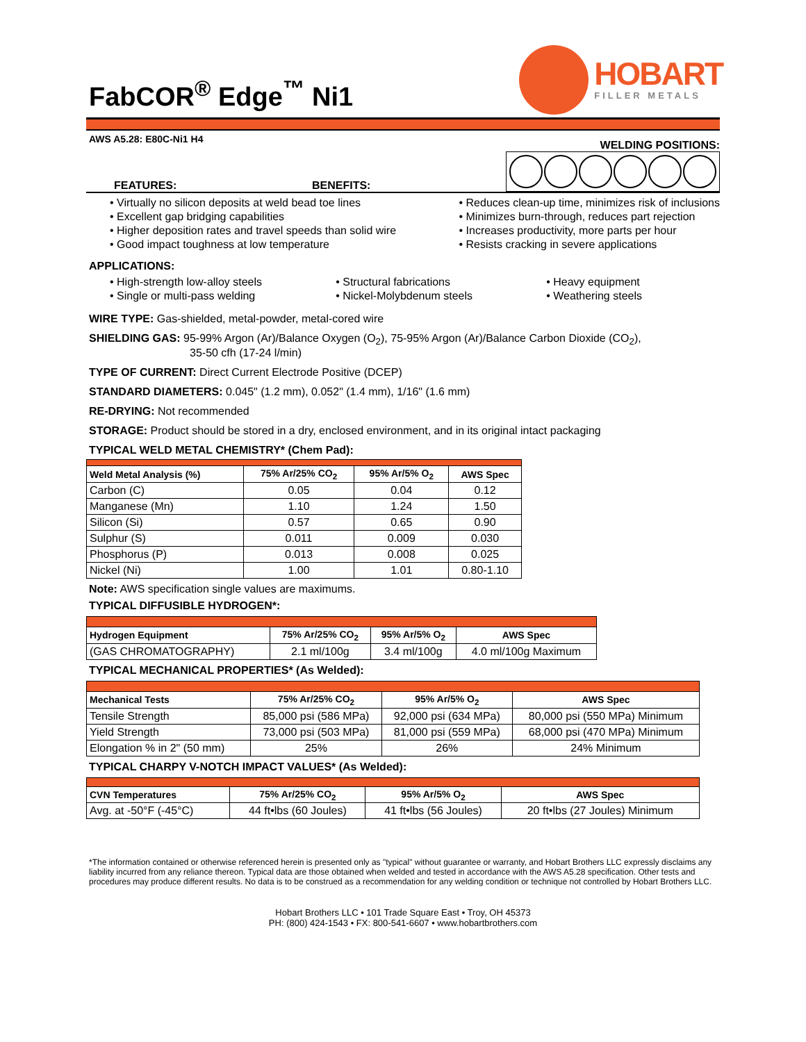FabCOR<sup>®</sup> Edge<sup>™</sup> Ni1
HOBART
FILLER METALS
AWS A5.28: E80C-Ni1 H4
WELDING POSITIONS:
FEATURES: BENEFITS:
• Virtually no silicon deposits at weld bead toe lines
• Excellent gap bridging capabilities
• Higher deposition rates and travel speeds than solid wire
• Good impact toughness at low temperature
• Reduces clean-up time, minimizes risk of inclusions
• Minimizes burn-through, reduces part rejection
• Increases productivity, more parts per hour
• Resists cracking in severe applications
APPLICATIONS:
• High-strength low-alloy steels
• Single or multi-pass welding
• Structural fabrications
• Nickel-Molybdenum steels
• Heavy equipment
• Weathering steels
WIRE TYPE: Gas-shielded, metal-powder, metal-cored wire
SHIELDING GAS: 95-99% Argon (Ar)/Balance Oxygen (O<sub>2</sub>), 75-95% Argon (Ar)/Balance Carbon Dioxide (CO<sub>2</sub>),
35-50 cfh (17-24 l/min)
TYPE OF CURRENT: Direct Current Electrode Positive (DCEP)
STANDARD DIAMETERS: 0.045" (1.2 mm), 0.052" (1.4 mm), 1/16" (1.6 mm)
RE-DRYING: Not recommended
STORAGE: Product should be stored in a dry, enclosed environment, and in its original intact packaging
TYPICAL WELD METAL CHEMISTRY* (Chem Pad):
| Weld Metal Analysis (%) | 75% Ar/25% CO<sub>2</sub> | 95% Ar/5% O<sub>2</sub> | AWS Spec |
| --- | --- | --- | --- |
| Carbon (C) | 0.05 | 0.04 | 0.12 |
| Manganese (Mn) | 1.10 | 1.24 | 1.50 |
| Silicon (Si) | 0.57 | 0.65 | 0.90 |
| Sulphur (S) | 0.011 | 0.009 | 0.030 |
| Phosphorus (P) | 0.013 | 0.008 | 0.025 |
| Nickel (Ni) | 1.00 | 1.01 | 0.80-1.10 |
Note: AWS specification single values are maximums.
TYPICAL DIFFUSIBLE HYDROGEN*:
| Hydrogen Equipment | 75% Ar/25% CO<sub>2</sub> | 95% Ar/5% O<sub>2</sub> | AWS Spec |
| --- | --- | --- | --- |
| (GAS CHROMATOGRAPHY) | 2.1 ml/100g | 3.4 ml/100g | 4.0 ml/100g Maximum |
TYPICAL MECHANICAL PROPERTIES* (As Welded):
| Mechanical Tests | 75% Ar/25% CO<sub>2</sub> | 95% Ar/5% O<sub>2</sub> | AWS Spec |
| --- | --- | --- | --- |
| Tensile Strength | 85,000 psi (586 MPa) | 92,000 psi (634 MPa) | 80,000 psi (550 MPa) Minimum |
| Yield Strength | 73,000 psi (503 MPa) | 81,000 psi (559 MPa) | 68,000 psi (470 MPa) Minimum |
| Elongation % in 2" (50 mm) | 25% | 26% | 24% Minimum |
TYPICAL CHARPY V-NOTCH IMPACT VALUES* (As Welded):
| CVN Temperatures | 75% Ar/25% CO<sub>2</sub> | 95% Ar/5% O<sub>2</sub> | AWS Spec |
| --- | --- | --- | --- |
| Avg. at -50°F (-45°C) | 44 ft•lbs (60 Joules) | 41 ft•lbs (56 Joules) | 20 ft•lbs (27 Joules) Minimum |
*The information contained or otherwise referenced herein is presented only as "typical" without guarantee or warranty, and Hobart Brothers LLC expressly disclaims any liability incurred from any reliance thereon. Typical data are those obtained when welded and tested in accordance with the AWS A5.28 specification. Other tests and procedures may produce different results. No data is to be construed as a recommendation for any welding condition or technique not controlled by Hobart Brothers LLC.
Hobart Brothers LLC • 101 Trade Square East • Troy, OH 45373
PH: (800) 424-1543 • FX: 800-541-6607 • www.hobartbrothers.com